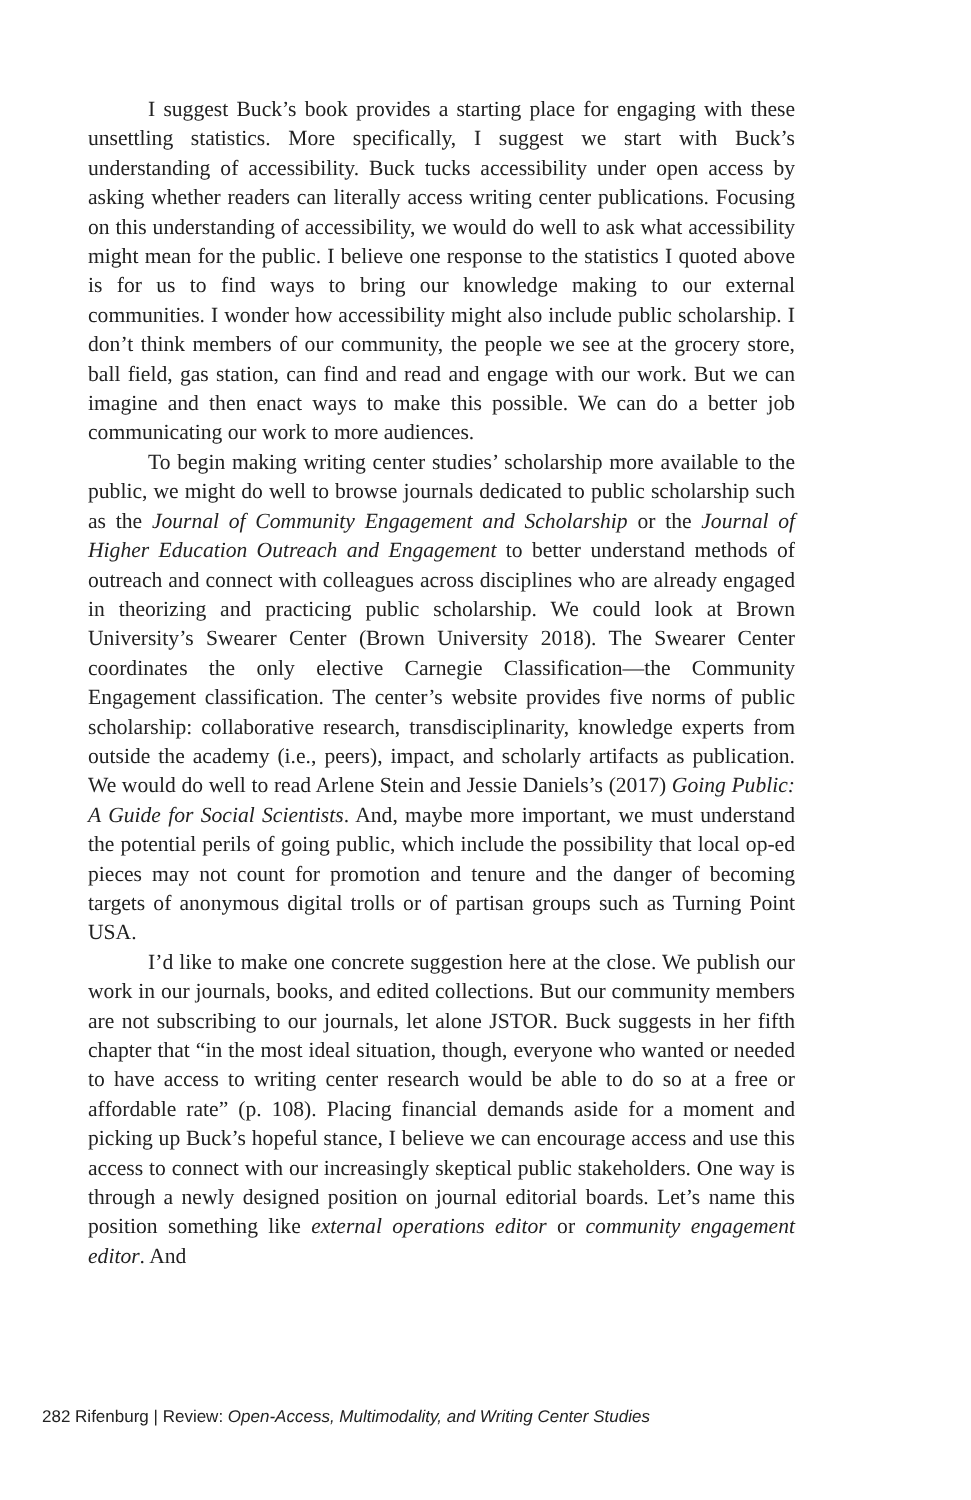I suggest Buck’s book provides a starting place for engaging with these unsettling statistics. More specifically, I suggest we start with Buck’s understanding of accessibility. Buck tucks accessibility under open access by asking whether readers can literally access writing center publications. Focusing on this understanding of accessibility, we would do well to ask what accessibility might mean for the public. I believe one response to the statistics I quoted above is for us to find ways to bring our knowledge making to our external communities. I wonder how accessibility might also include public scholarship. I don’t think members of our community, the people we see at the grocery store, ball field, gas station, can find and read and engage with our work. But we can imagine and then enact ways to make this possible. We can do a better job communicating our work to more audiences.
To begin making writing center studies’ scholarship more available to the public, we might do well to browse journals dedicated to public scholarship such as the Journal of Community Engagement and Scholarship or the Journal of Higher Education Outreach and Engagement to better understand methods of outreach and connect with colleagues across disciplines who are already engaged in theorizing and practicing public scholarship. We could look at Brown University’s Swearer Center (Brown University 2018). The Swearer Center coordinates the only elective Carnegie Classification—the Community Engagement classification. The center’s website provides five norms of public scholarship: collaborative research, transdisciplinarity, knowledge experts from outside the academy (i.e., peers), impact, and scholarly artifacts as publication. We would do well to read Arlene Stein and Jessie Daniels’s (2017) Going Public: A Guide for Social Scientists. And, maybe more important, we must understand the potential perils of going public, which include the possibility that local op-ed pieces may not count for promotion and tenure and the danger of becoming targets of anonymous digital trolls or of partisan groups such as Turning Point USA.
I’d like to make one concrete suggestion here at the close. We publish our work in our journals, books, and edited collections. But our community members are not subscribing to our journals, let alone JSTOR. Buck suggests in her fifth chapter that “in the most ideal situation, though, everyone who wanted or needed to have access to writing center research would be able to do so at a free or affordable rate” (p. 108). Placing financial demands aside for a moment and picking up Buck’s hopeful stance, I believe we can encourage access and use this access to connect with our increasingly skeptical public stakeholders. One way is through a newly designed position on journal editorial boards. Let’s name this position something like external operations editor or community engagement editor. And
282 Rifenburg | Review: Open-Access, Multimodality, and Writing Center Studies